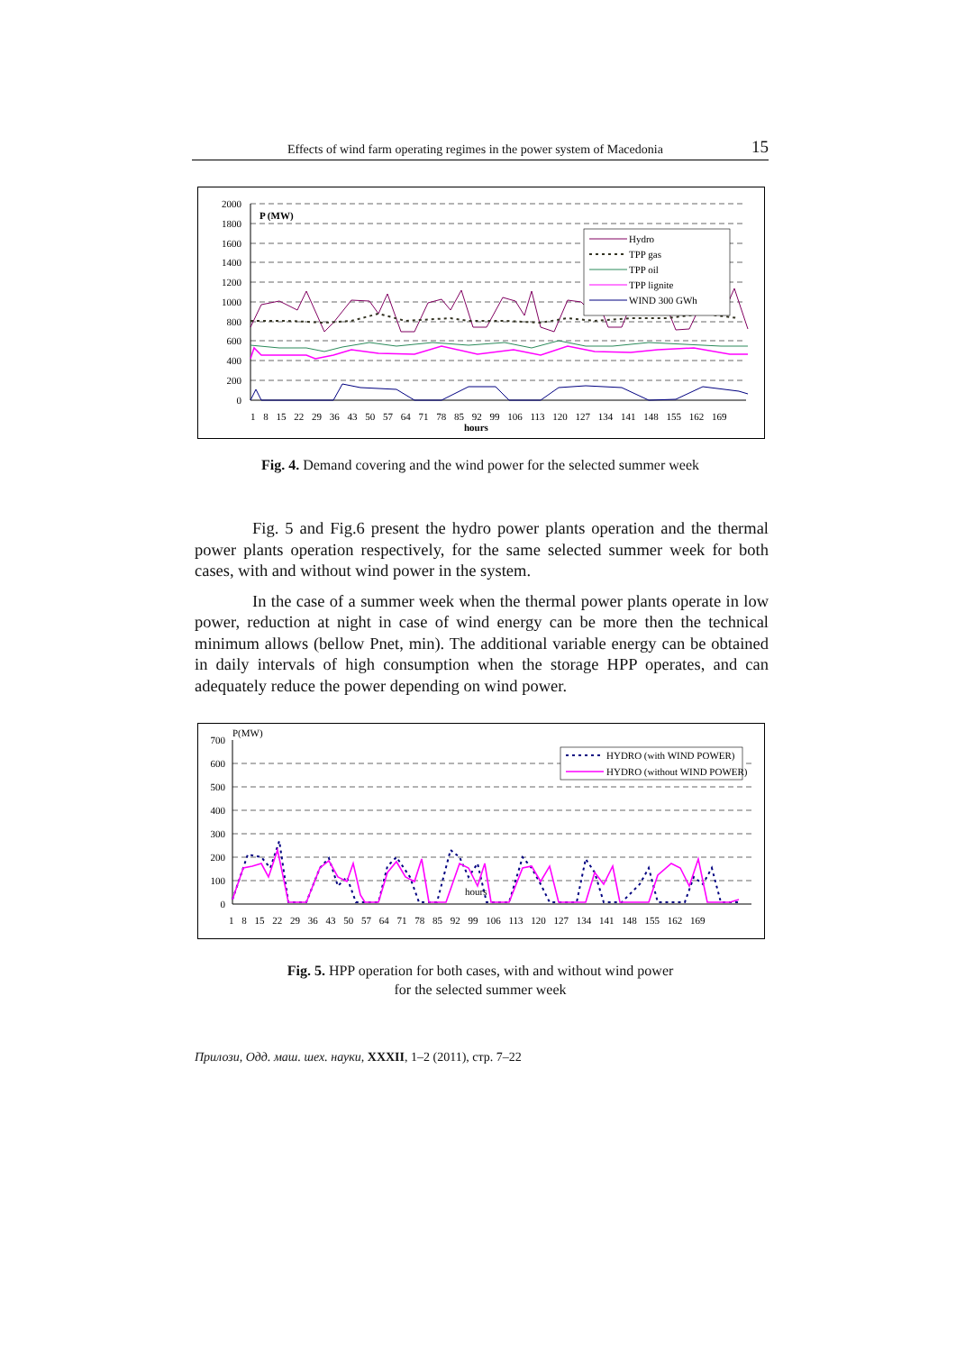Effects of wind farm operating regimes in the power system of Macedonia 15
2000
1800
1600
1400
1200
1000
800
600
400
200
0
P (MW)
Hydro
TPP gas
TPP oil
TPP lignite
WIND 300 GWh
1 8 15 22 29 36 43 50 57 64 71 78 85 92 99 106 113 120 127 134 141 148 155 162 169
hours
Fig. 4. Demand covering and the wind power for the selected summer week
Fig. 5 and Fig.6 present the hydro power plants operation and the thermal power plants operation respectively, for the same selected summer week for both cases, with and without wind power in the system.
In the case of a summer week when the thermal power plants operate in low power, reduction at night in case of wind energy can be more then the technical minimum allows (bellow Pnet, min). The additional variable energy can be obtained in daily intervals of high consumption when the storage HPP operates, and can adequately reduce the power depending on wind power.
700
600
500
400
300
200
100
0
P(MW)
HYDRO (with WIND POWER)
HYDRO (without WIND POWER)
hours
1 8 15 22 29 36 43 50 57 64 71 78 85 92 99 106 113 120 127 134 141 148 155 162 169
Fig. 5. HPP operation for both cases, with and without wind power
for the selected summer week
Прилози, Одд. маш. шех. науки, XXXII, 1–2 (2011), стр. 7–22